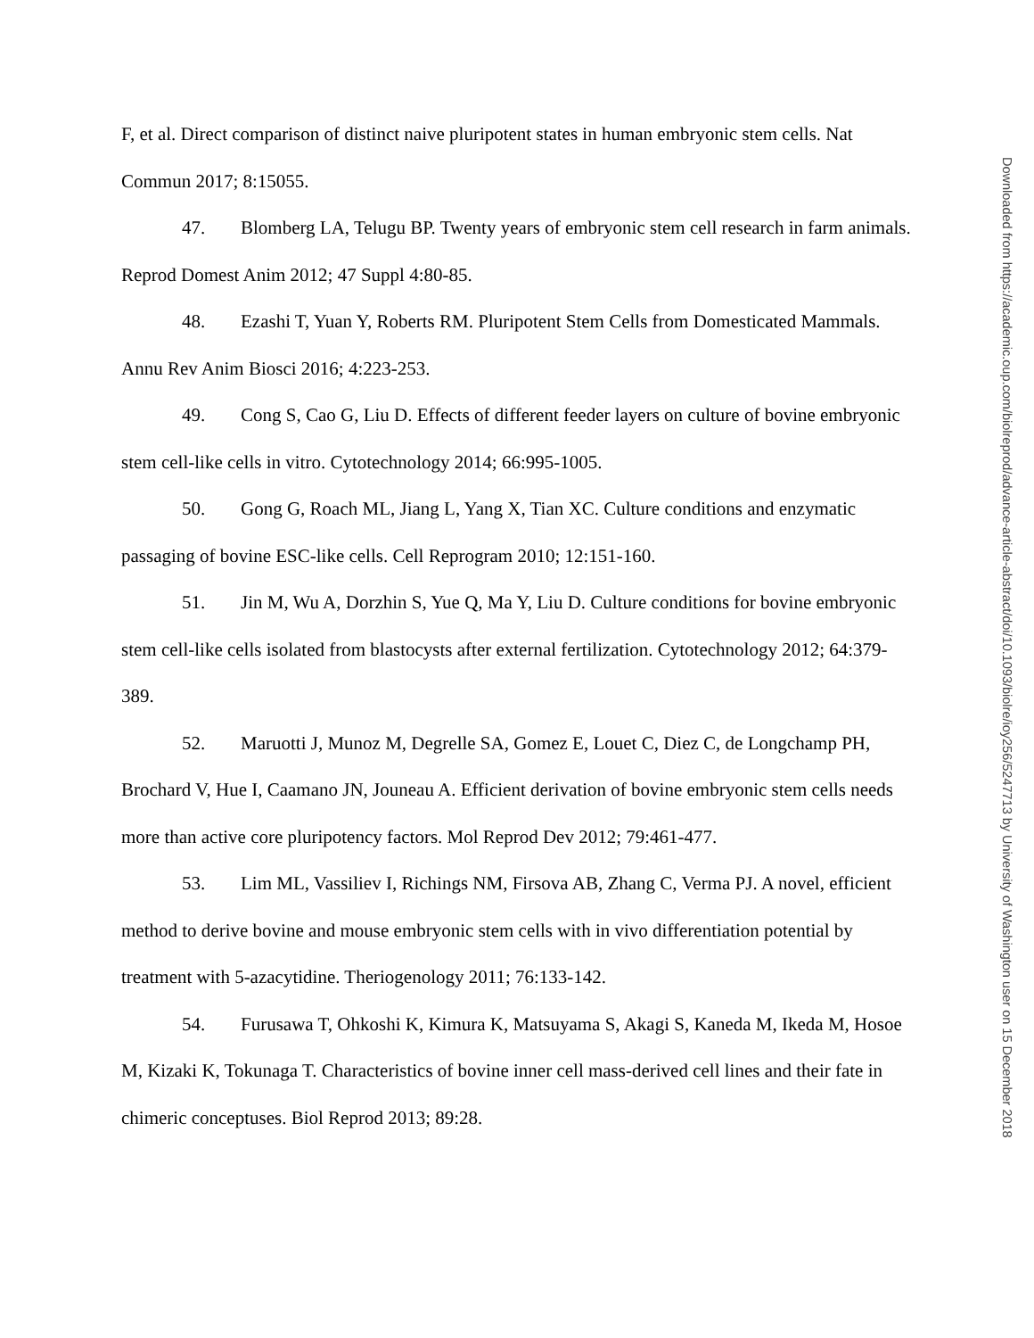F, et al. Direct comparison of distinct naive pluripotent states in human embryonic stem cells. Nat Commun 2017; 8:15055.
47. Blomberg LA, Telugu BP. Twenty years of embryonic stem cell research in farm animals. Reprod Domest Anim 2012; 47 Suppl 4:80-85.
48. Ezashi T, Yuan Y, Roberts RM. Pluripotent Stem Cells from Domesticated Mammals. Annu Rev Anim Biosci 2016; 4:223-253.
49. Cong S, Cao G, Liu D. Effects of different feeder layers on culture of bovine embryonic stem cell-like cells in vitro. Cytotechnology 2014; 66:995-1005.
50. Gong G, Roach ML, Jiang L, Yang X, Tian XC. Culture conditions and enzymatic passaging of bovine ESC-like cells. Cell Reprogram 2010; 12:151-160.
51. Jin M, Wu A, Dorzhin S, Yue Q, Ma Y, Liu D. Culture conditions for bovine embryonic stem cell-like cells isolated from blastocysts after external fertilization. Cytotechnology 2012; 64:379-389.
52. Maruotti J, Munoz M, Degrelle SA, Gomez E, Louet C, Diez C, de Longchamp PH, Brochard V, Hue I, Caamano JN, Jouneau A. Efficient derivation of bovine embryonic stem cells needs more than active core pluripotency factors. Mol Reprod Dev 2012; 79:461-477.
53. Lim ML, Vassiliev I, Richings NM, Firsova AB, Zhang C, Verma PJ. A novel, efficient method to derive bovine and mouse embryonic stem cells with in vivo differentiation potential by treatment with 5-azacytidine. Theriogenology 2011; 76:133-142.
54. Furusawa T, Ohkoshi K, Kimura K, Matsuyama S, Akagi S, Kaneda M, Ikeda M, Hosoe M, Kizaki K, Tokunaga T. Characteristics of bovine inner cell mass-derived cell lines and their fate in chimeric conceptuses. Biol Reprod 2013; 89:28.
Downloaded from https://academic.oup.com/biolreprod/advance-article-abstract/doi/10.1093/biolre/ioy256/5247713 by University of Washington user on 15 December 2018